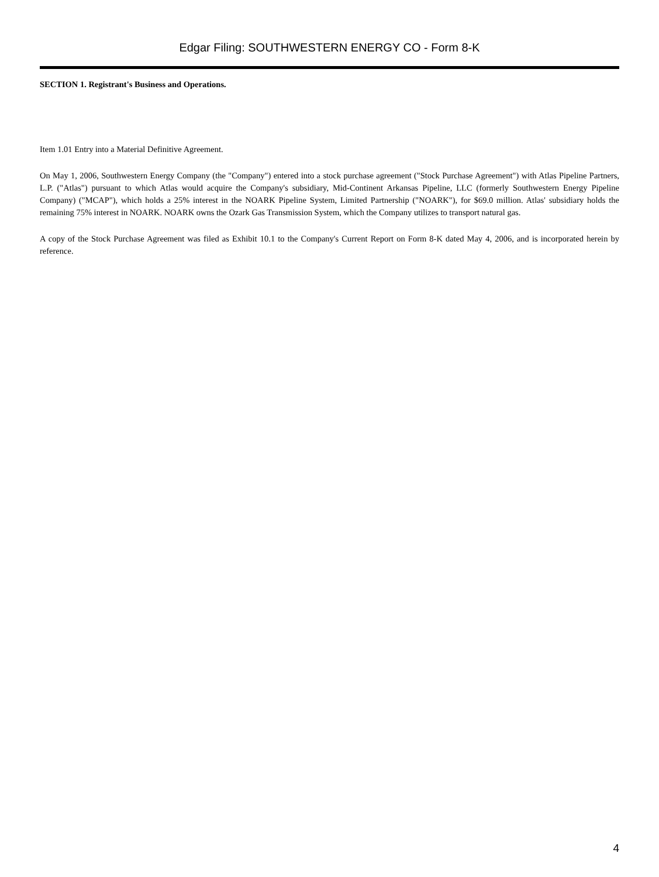Edgar Filing: SOUTHWESTERN ENERGY CO - Form 8-K
SECTION 1. Registrant's Business and Operations.
Item 1.01 Entry into a Material Definitive Agreement.
On May 1, 2006, Southwestern Energy Company (the "Company") entered into a stock purchase agreement ("Stock Purchase Agreement") with Atlas Pipeline Partners, L.P. ("Atlas") pursuant to which Atlas would acquire the Company's subsidiary, Mid-Continent Arkansas Pipeline, LLC (formerly Southwestern Energy Pipeline Company) ("MCAP"), which holds a 25% interest in the NOARK Pipeline System, Limited Partnership ("NOARK"), for $69.0 million. Atlas' subsidiary holds the remaining 75% interest in NOARK. NOARK owns the Ozark Gas Transmission System, which the Company utilizes to transport natural gas.
A copy of the Stock Purchase Agreement was filed as Exhibit 10.1 to the Company's Current Report on Form 8-K dated May 4, 2006, and is incorporated herein by reference.
4